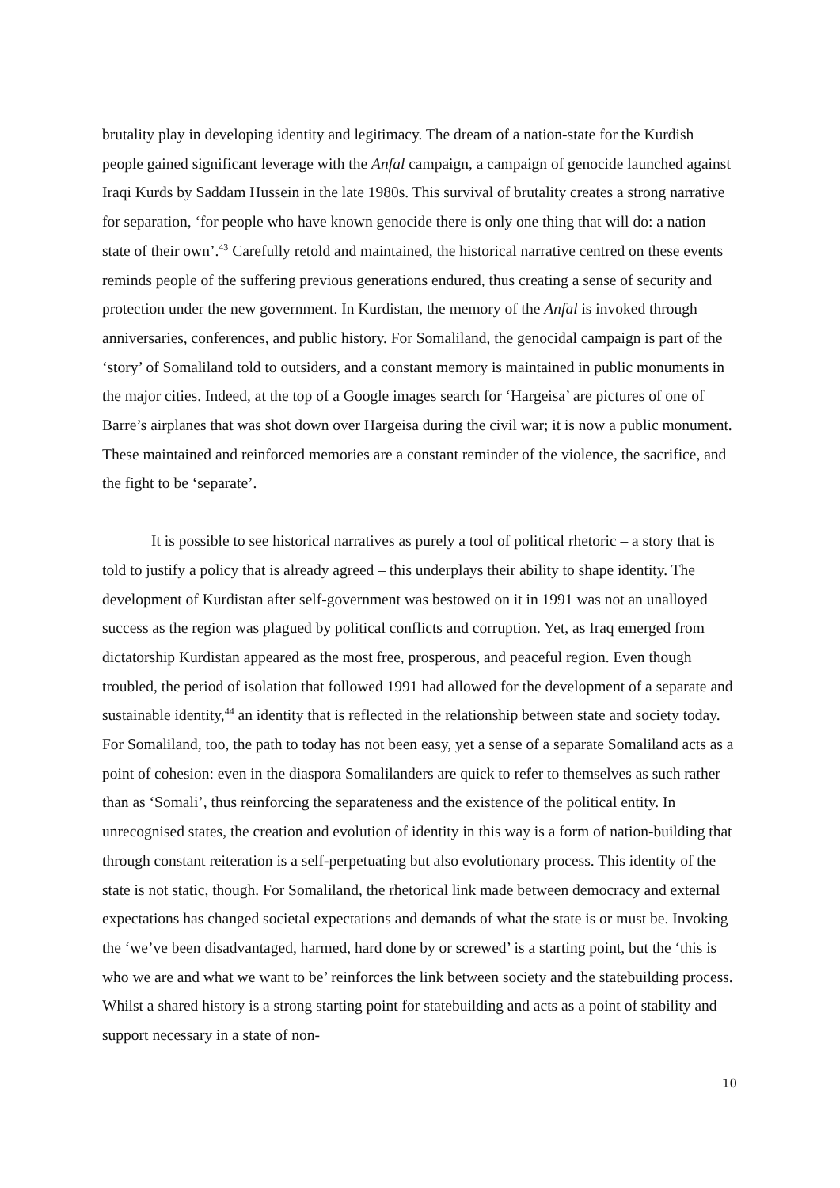brutality play in developing identity and legitimacy. The dream of a nation-state for the Kurdish people gained significant leverage with the Anfal campaign, a campaign of genocide launched against Iraqi Kurds by Saddam Hussein in the late 1980s. This survival of brutality creates a strong narrative for separation, ‘for people who have known genocide there is only one thing that will do: a nation state of their own’.<sup>43</sup> Carefully retold and maintained, the historical narrative centred on these events reminds people of the suffering previous generations endured, thus creating a sense of security and protection under the new government. In Kurdistan, the memory of the Anfal is invoked through anniversaries, conferences, and public history. For Somaliland, the genocidal campaign is part of the ‘story’ of Somaliland told to outsiders, and a constant memory is maintained in public monuments in the major cities. Indeed, at the top of a Google images search for ‘Hargeisa’ are pictures of one of Barre’s airplanes that was shot down over Hargeisa during the civil war; it is now a public monument. These maintained and reinforced memories are a constant reminder of the violence, the sacrifice, and the fight to be ‘separate’.
It is possible to see historical narratives as purely a tool of political rhetoric – a story that is told to justify a policy that is already agreed – this underplays their ability to shape identity. The development of Kurdistan after self-government was bestowed on it in 1991 was not an unalloyed success as the region was plagued by political conflicts and corruption. Yet, as Iraq emerged from dictatorship Kurdistan appeared as the most free, prosperous, and peaceful region. Even though troubled, the period of isolation that followed 1991 had allowed for the development of a separate and sustainable identity,<sup>44</sup> an identity that is reflected in the relationship between state and society today. For Somaliland, too, the path to today has not been easy, yet a sense of a separate Somaliland acts as a point of cohesion: even in the diaspora Somalilanders are quick to refer to themselves as such rather than as ‘Somali’, thus reinforcing the separateness and the existence of the political entity. In unrecognised states, the creation and evolution of identity in this way is a form of nation-building that through constant reiteration is a self-perpetuating but also evolutionary process. This identity of the state is not static, though. For Somaliland, the rhetorical link made between democracy and external expectations has changed societal expectations and demands of what the state is or must be. Invoking the ‘we’ve been disadvantaged, harmed, hard done by or screwed’ is a starting point, but the ‘this is who we are and what we want to be’ reinforces the link between society and the statebuilding process. Whilst a shared history is a strong starting point for statebuilding and acts as a point of stability and support necessary in a state of non-
10